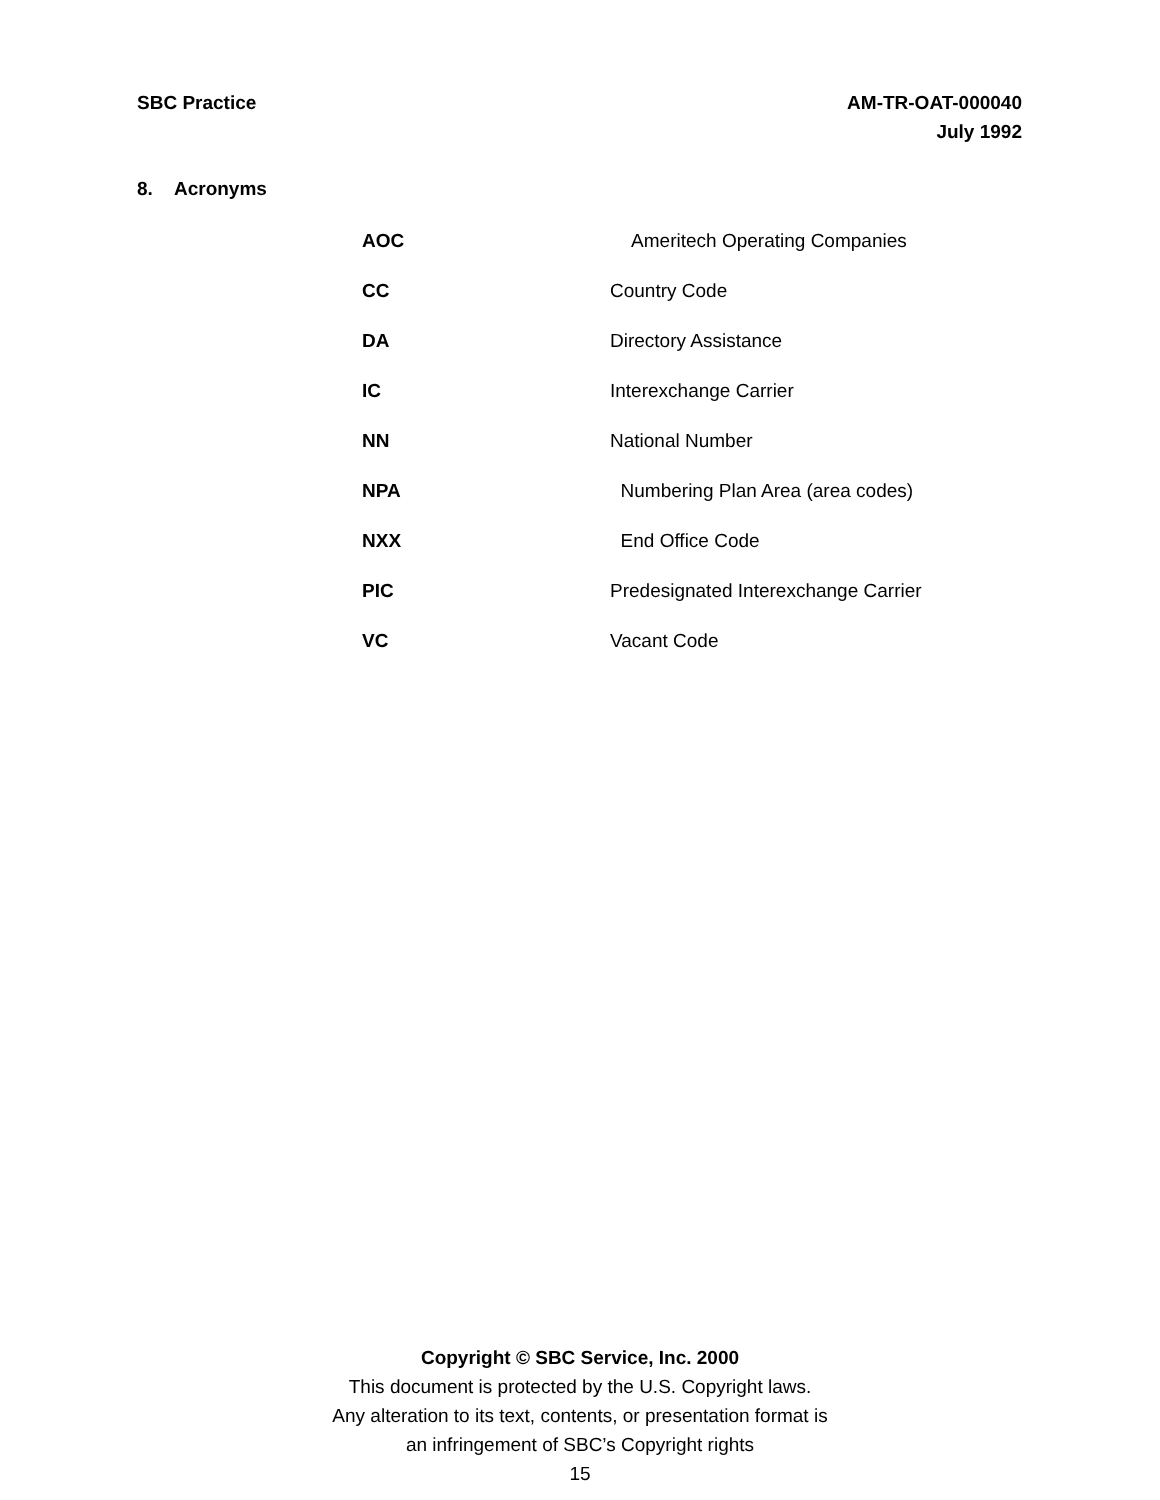SBC Practice AM-TR-OAT-000040
July 1992
8. Acronyms
| AOC | Ameritech Operating Companies |
| CC | Country Code |
| DA | Directory Assistance |
| IC | Interexchange Carrier |
| NN | National Number |
| NPA | Numbering Plan Area (area codes) |
| NXX | End Office Code |
| PIC | Predesignated Interexchange Carrier |
| VC | Vacant Code |
Copyright © SBC Service, Inc. 2000
This document is protected by the U.S. Copyright laws.
Any alteration to its text, contents, or presentation format is
an infringement of SBC’s Copyright rights
15